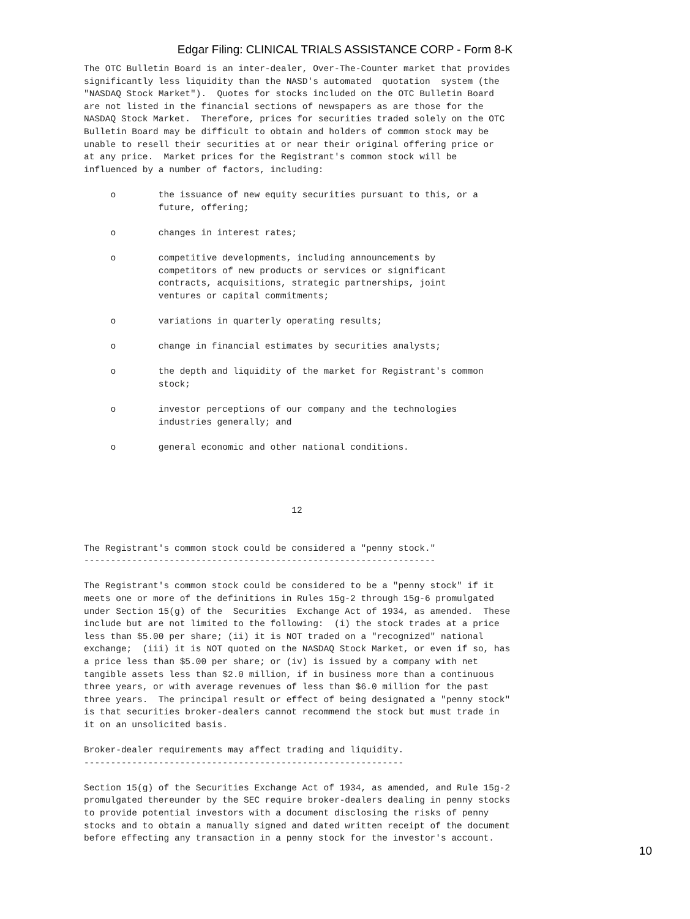Edgar Filing: CLINICAL TRIALS ASSISTANCE CORP - Form 8-K
The OTC Bulletin Board is an inter-dealer, Over-The-Counter market that provides
significantly less liquidity than the NASD's automated  quotation  system (the
"NASDAQ Stock Market").  Quotes for stocks included on the OTC Bulletin Board
are not listed in the financial sections of newspapers as are those for the
NASDAQ Stock Market.  Therefore, prices for securities traded solely on the OTC
Bulletin Board may be difficult to obtain and holders of common stock may be
unable to resell their securities at or near their original offering price or
at any price.  Market prices for the Registrant's common stock will be
influenced by a number of factors, including:

     o        the issuance of new equity securities pursuant to this, or a
              future, offering;

     o        changes in interest rates;

     o        competitive developments, including announcements by
              competitors of new products or services or significant
              contracts, acquisitions, strategic partnerships, joint
              ventures or capital commitments;

     o        variations in quarterly operating results;

     o        change in financial estimates by securities analysts;

     o        the depth and liquidity of the market for Registrant's common
              stock;

     o        investor perceptions of our company and the technologies
              industries generally; and

     o        general economic and other national conditions.




                                       12


The Registrant's common stock could be considered a "penny stock."
------------------------------------------------------------------

The Registrant's common stock could be considered to be a "penny stock" if it
meets one or more of the definitions in Rules 15g-2 through 15g-6 promulgated
under Section 15(g) of the  Securities  Exchange Act of 1934, as amended.  These
include but are not limited to the following:  (i) the stock trades at a price
less than $5.00 per share; (ii) it is NOT traded on a "recognized" national
exchange;  (iii) it is NOT quoted on the NASDAQ Stock Market, or even if so, has
a price less than $5.00 per share; or (iv) is issued by a company with net
tangible assets less than $2.0 million, if in business more than a continuous
three years, or with average revenues of less than $6.0 million for the past
three years.  The principal result or effect of being designated a "penny stock"
is that securities broker-dealers cannot recommend the stock but must trade in
it on an unsolicited basis.

Broker-dealer requirements may affect trading and liquidity.
------------------------------------------------------------

Section 15(g) of the Securities Exchange Act of 1934, as amended, and Rule 15g-2
promulgated thereunder by the SEC require broker-dealers dealing in penny stocks
to provide potential investors with a document disclosing the risks of penny
stocks and to obtain a manually signed and dated written receipt of the document
before effecting any transaction in a penny stock for the investor's account.
10